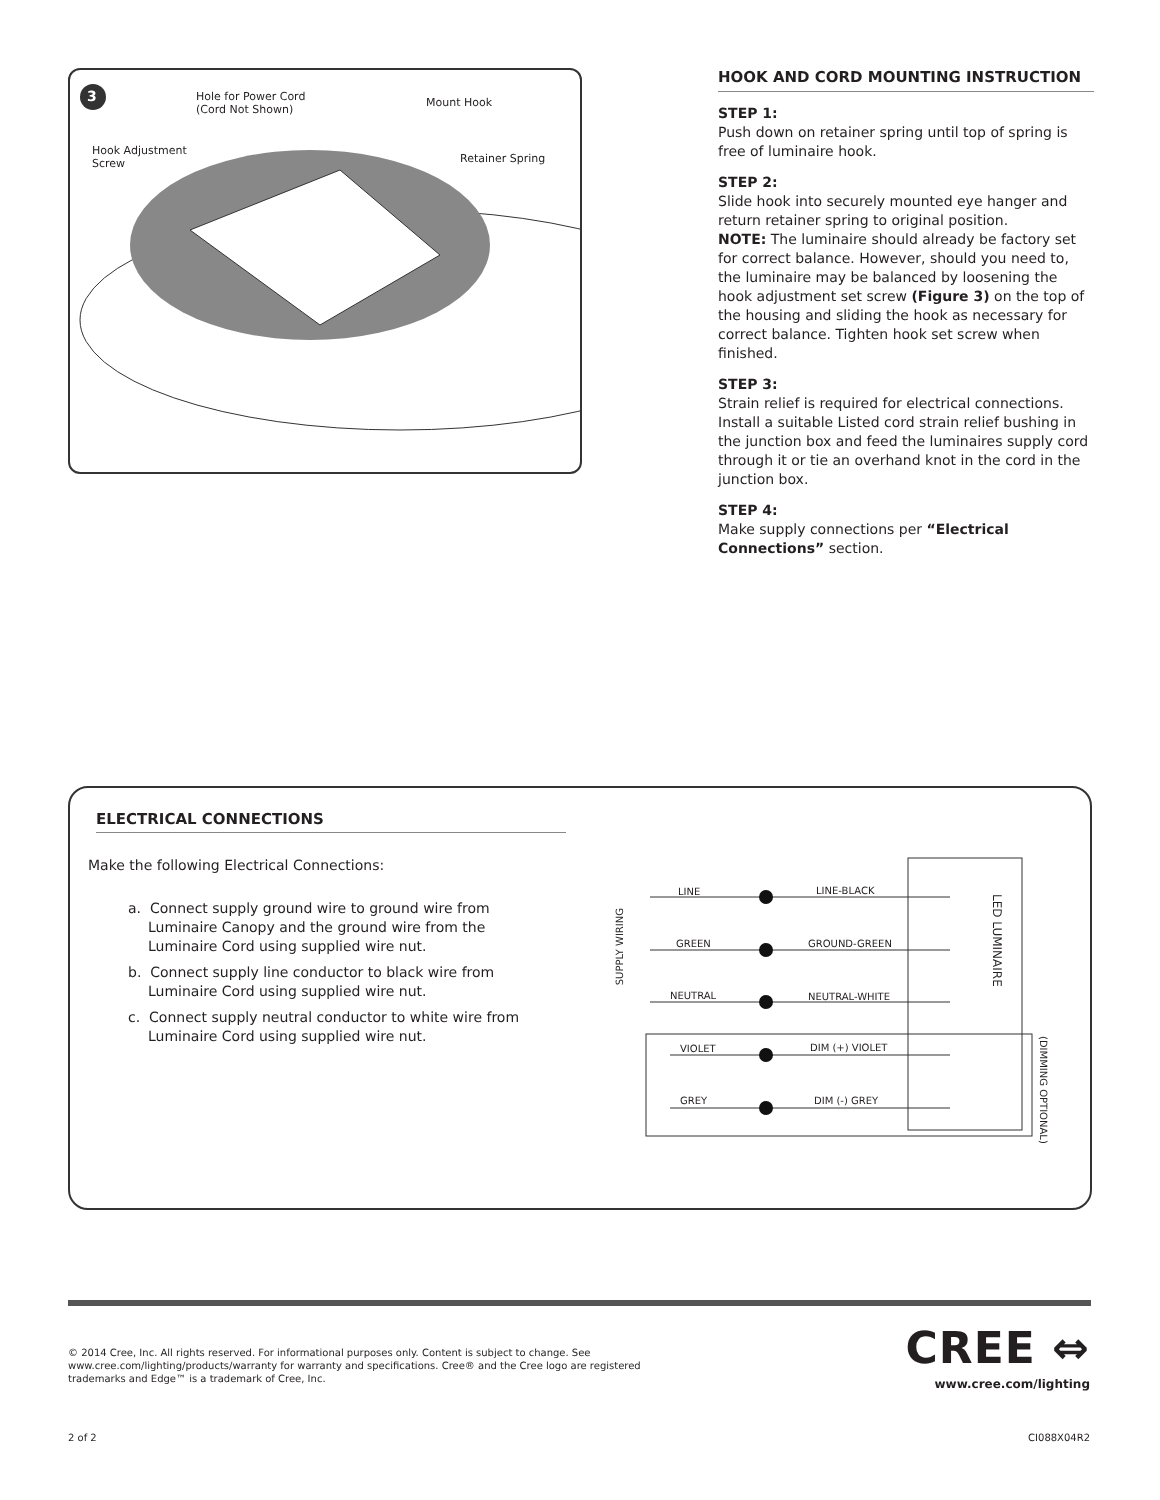3 Hole for Power Cord
(Cord Not Shown)
Mount Hook
Hook Adjustment
Screw Retainer Spring
HOOK AND CORD MOUNTING INSTRUCTION
STEP 1:
Push down on retainer spring until top of spring is free of luminaire hook.
STEP 2:
Slide hook into securely mounted eye hanger and return retainer spring to original position.
NOTE: The luminaire should already be factory set for correct balance. However, should you need to, the luminaire may be balanced by loosening the hook adjustment set screw (Figure 3) on the top of the housing and sliding the hook as necessary for correct balance. Tighten hook set screw when finished.
STEP 3:
Strain relief is required for electrical connections. Install a suitable Listed cord strain relief bushing in the junction box and feed the luminaires supply cord through it or tie an overhand knot in the cord in the junction box.
STEP 4:
Make supply connections per “Electrical Connections” section.
ELECTRICAL CONNECTIONS
Make the following Electrical Connections:
a. Connect supply ground wire to ground wire from Luminaire Canopy and the ground wire from the Luminaire Cord using supplied wire nut.
b. Connect supply line conductor to black wire from Luminaire Cord using supplied wire nut.
c. Connect supply neutral conductor to white wire from Luminaire Cord using supplied wire nut.
LINE LINE-BLACK
GREEN GROUND-GREEN
NEUTRAL NEUTRAL-WHITE
VIOLET DIM (+) VIOLET
GREY DIM (-) GREY
SUPPLY WIRING
LED LUMINAIRE
(DIMMING OPTIONAL)
© 2014 Cree, Inc. All rights reserved. For informational purposes only. Content is subject to change. See www.cree.com/lighting/products/warranty for warranty and specifications. Cree® and the Cree logo are registered trademarks and Edge™ is a trademark of Cree, Inc.
CREE ⇔
www.cree.com/lighting
2 of 2 CI088X04R2